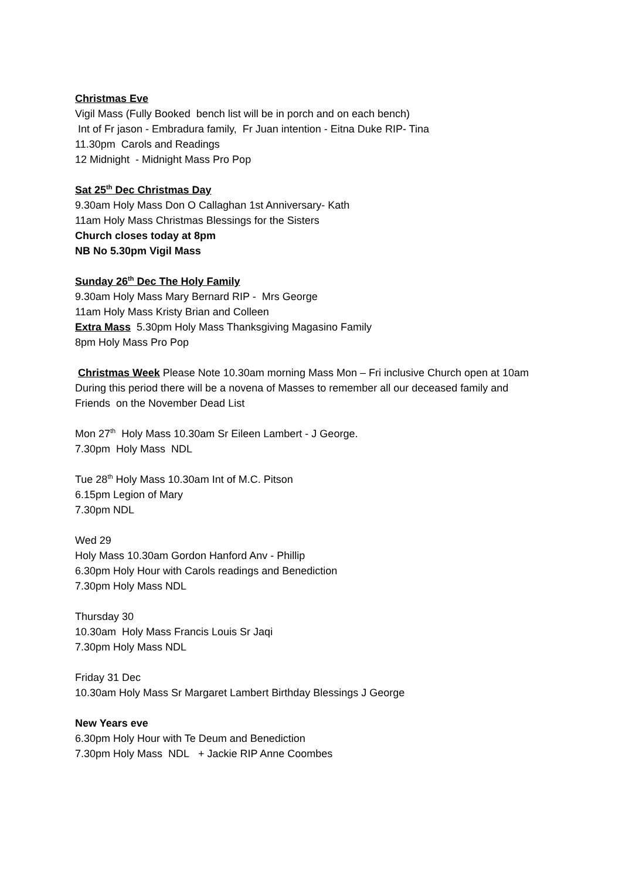Christmas Eve
Vigil Mass (Fully Booked bench list will be in porch and on each bench)
Int of Fr jason - Embradura family, Fr Juan intention - Eitna Duke RIP- Tina
11.30pm Carols and Readings
12 Midnight - Midnight Mass Pro Pop
Sat 25<sup>th</sup> Dec Christmas Day
9.30am Holy Mass Don O Callaghan 1st Anniversary- Kath
11am Holy Mass Christmas Blessings for the Sisters
Church closes today at 8pm
NB No 5.30pm Vigil Mass
Sunday 26<sup>th</sup> Dec The Holy Family
9.30am Holy Mass Mary Bernard RIP - Mrs George
11am Holy Mass Kristy Brian and Colleen
Extra Mass 5.30pm Holy Mass Thanksgiving Magasino Family
8pm Holy Mass Pro Pop
Christmas Week Please Note 10.30am morning Mass Mon – Fri inclusive Church open at 10am
During this period there will be a novena of Masses to remember all our deceased family and Friends on the November Dead List
Mon 27<sup>th</sup> Holy Mass 10.30am Sr Eileen Lambert - J George.
7.30pm Holy Mass NDL
Tue 28<sup>th</sup> Holy Mass 10.30am Int of M.C. Pitson
6.15pm Legion of Mary
7.30pm NDL
Wed 29
Holy Mass 10.30am Gordon Hanford Anv - Phillip
6.30pm Holy Hour with Carols readings and Benediction
7.30pm Holy Mass NDL
Thursday 30
10.30am Holy Mass Francis Louis Sr Jaqi
7.30pm Holy Mass NDL
Friday 31 Dec
10.30am Holy Mass Sr Margaret Lambert Birthday Blessings J George
New Years eve
6.30pm Holy Hour with Te Deum and Benediction
7.30pm Holy Mass NDL + Jackie RIP Anne Coombes